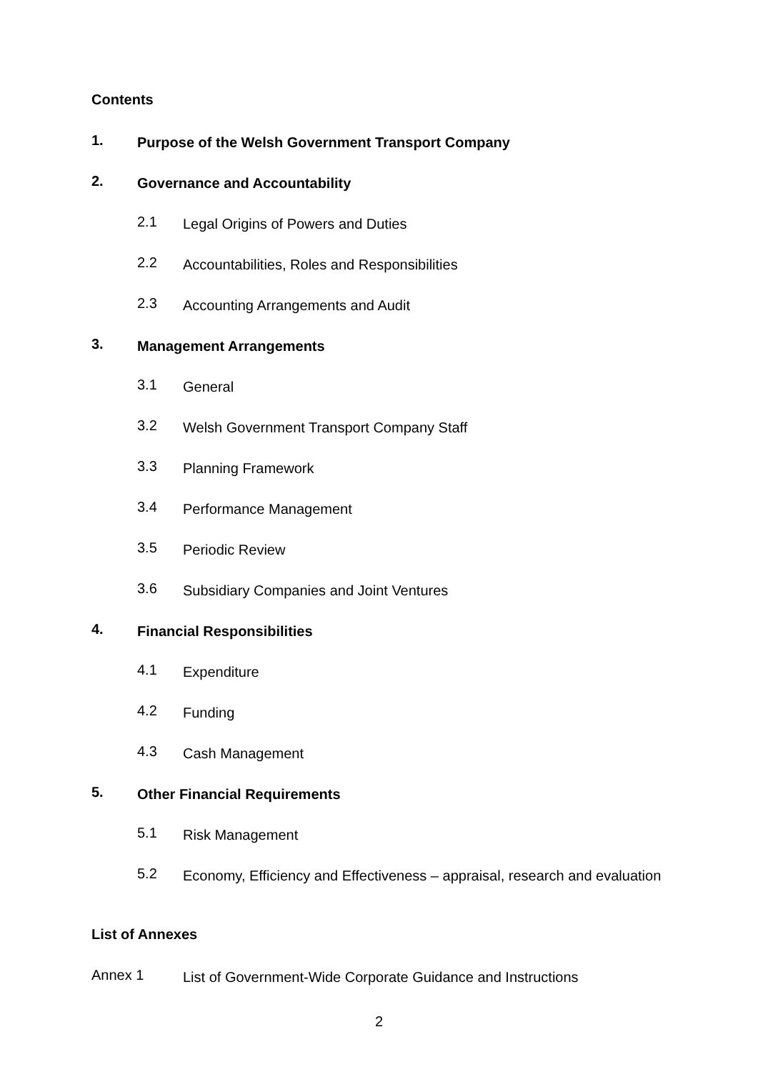Contents
1. Purpose of the Welsh Government Transport Company
2. Governance and Accountability
2.1 Legal Origins of Powers and Duties
2.2 Accountabilities, Roles and Responsibilities
2.3 Accounting Arrangements and Audit
3. Management Arrangements
3.1 General
3.2 Welsh Government Transport Company Staff
3.3 Planning Framework
3.4 Performance Management
3.5 Periodic Review
3.6 Subsidiary Companies and Joint Ventures
4. Financial Responsibilities
4.1 Expenditure
4.2 Funding
4.3 Cash Management
5. Other Financial Requirements
5.1 Risk Management
5.2 Economy, Efficiency and Effectiveness – appraisal, research and evaluation
List of Annexes
Annex 1 List of Government-Wide Corporate Guidance and Instructions
2